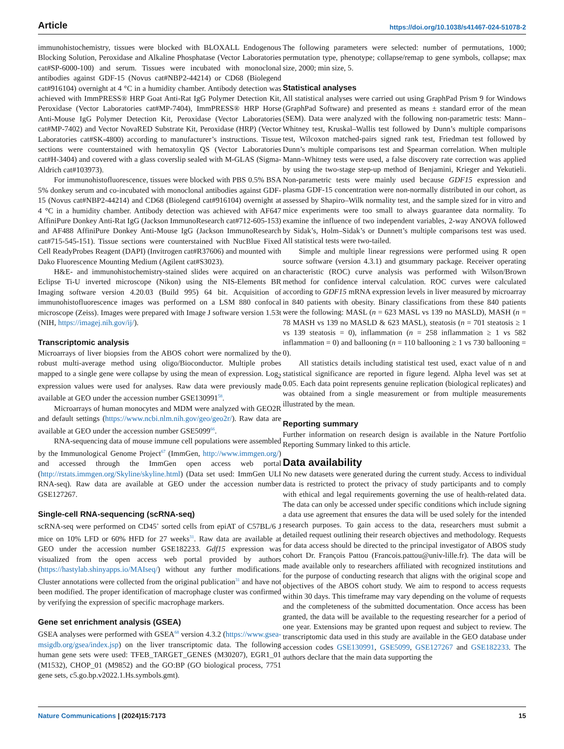Article https://doi.org/10.1038/s41467-024-51078-2
immunohistochemistry, tissues were blocked with BLOXALL Endogenous Blocking Solution, Peroxidase and Alkaline Phosphatase (Vector Laboratories cat#SP-6000-100) and serum. Tissues were incubated with monoclonal antibodies against GDF-15 (Novus cat#NBP2-44214) or CD68 (Biolegend cat#916104) overnight at 4 °C in a humidity chamber. Antibody detection was achieved with ImmPRESS® HRP Goat Anti-Rat IgG Polymer Detection Kit, Peroxidase (Vector Laboratories cat#MP-7404), ImmPRESS® HRP Horse Anti-Mouse IgG Polymer Detection Kit, Peroxidase (Vector Laboratories cat#MP-7402) and Vector NovaRED Substrate Kit, Peroxidase (HRP) (Vector Laboratories cat#SK-4800) according to manufacturer’s instructions. Tissue sections were counterstained with hematoxylin QS (Vector Laboratories cat#H-3404) and covered with a glass coverslip sealed with M-GLAS (Sigma-Aldrich cat#103973).
For immunohistofluorescence, tissues were blocked with PBS 0.5% BSA 5% donkey serum and co-incubated with monoclonal antibodies against GDF-15 (Novus cat#NBP2-44214) and CD68 (Biolegend cat#916104) overnight at 4 °C in a humidity chamber. Antibody detection was achieved with AF647 AffiniPure Donkey Anti-Rat IgG (Jackson ImmunoResearch cat#712-605-153) and AF488 AffiniPure Donkey Anti-Mouse IgG (Jackson ImmunoResearch cat#715-545-151). Tissue sections were counterstained with NucBlue Fixed Cell ReadyProbes Reagent (DAPI) (Invitrogen cat#R37606) and mounted with Dako Fluorescence Mounting Medium (Agilent cat#S3023).
H&E- and immunohistochemistry-stained slides were acquired on an Eclipse Ti-U inverted microscope (Nikon) using the NIS-Elements BR Imaging software version 4.20.03 (Build 995) 64 bit. Acquisition of immunohistofluorescence images was performed on a LSM 880 confocal microscope (Zeiss). Images were prepared with Image J software version 1.53t (NIH, https://imagej.nih.gov/ij/).
Transcriptomic analysis
Microarrays of liver biopsies from the ABOS cohort were normalized by the robust multi-average method using oligo/Bioconductor. Multiple probes mapped to a single gene were collapse by using the mean of expression. Log<sub>2</sub> expression values were used for analyses. Raw data were previously made available at GEO under the accession number GSE130991<sup>58</sup>.
Microarrays of human monocytes and MDM were analyzed with GEO2R and default settings (https://www.ncbi.nlm.nih.gov/geo/geo2r/). Raw data are available at GEO under the accession number GSE5099<sup>66</sup>.
RNA-sequencing data of mouse immune cell populations were assembled by the Immunological Genome Project<sup>67</sup> (ImmGen, http://www.immgen.org/) and accessed through the ImmGen open access web portal (http://rstats.immgen.org/Skyline/skyline.html) (Data set used: ImmGen ULI RNA-seq). Raw data are available at GEO under the accession number GSE127267.
Single-cell RNA-sequencing (scRNA-seq)
scRNA-seq were performed on CD45<sup>+</sup> sorted cells from epiAT of C57BL/6 J mice on 10% LFD or 60% HFD for 27 weeks<sup>31</sup>. Raw data are available at GEO under the accession number GSE182233. Gdf15 expression was visualized from the open access web portal provided by authors (https://hastylab.shinyapps.io/MAIseq/) without any further modifications. Cluster annotations were collected from the original publication<sup>31</sup> and have not been modified. The proper identification of macrophage cluster was confirmed by verifying the expression of specific macrophage markers.
Gene set enrichment analysis (GSEA)
GSEA analyses were performed with GSEA<sup>68</sup> version 4.3.2 (https://www.gsea-msigdb.org/gsea/index.jsp) on the liver transcriptomic data. The following human gene sets were used: TFEB_TARGET_GENES (M30207), EGR1_01 (M1532), CHOP_01 (M9852) and the GO:BP (GO biological process, 7751 gene sets, c5.go.bp.v2022.1.Hs.symbols.gmt).
The following parameters were selected: number of permutations, 1000; permutation type, phenotype; collapse/remap to gene symbols, collapse; max size, 2000; min size, 5.
Statistical analyses
All statistical analyses were carried out using GraphPad Prism 9 for Windows (GraphPad Software) and presented as means ± standard error of the mean (SEM). Data were analyzed with the following non-parametric tests: Mann–Whitney test, Kruskal–Wallis test followed by Dunn’s multiple comparisons test, Wilcoxon matched-pairs signed rank test, Friedman test followed by Dunn’s multiple comparisons test and Spearman correlation. When multiple Mann–Whitney tests were used, a false discovery rate correction was applied by using the two-stage step-up method of Benjamini, Krieger and Yekutieli. Non-parametric tests were mainly used because GDF15 expression and plasma GDF-15 concentration were non-normally distributed in our cohort, as assessed by Shapiro–Wilk normality test, and the sample sized for in vitro and mice experiments were too small to always guarantee data normality. To examine the influence of two independent variables, 2-way ANOVA followed by Sidak’s, Holm–Sidak’s or Dunnett’s multiple comparisons test was used. All statistical tests were two-tailed.
Simple and multiple linear regressions were performed using R open source software (version 4.3.1) and gtsummary package. Receiver operating characteristic (ROC) curve analysis was performed with Wilson/Brown method for confidence interval calculation. ROC curves were calculated according to GDF15 mRNA expression levels in liver measured by microarray in 840 patients with obesity. Binary classifications from these 840 patients were the following: MASL (n = 623 MASL vs 139 no MASLD), MASH (n = 78 MASH vs 139 no MASLD & 623 MASL), steatosis (n = 701 steatosis ≥ 1 vs 139 steatosis = 0), inflammation (n = 258 inflammation ≥ 1 vs 582 inflammation = 0) and ballooning (n = 110 ballooning ≥ 1 vs 730 ballooning = 0).
All statistics details including statistical test used, exact value of n and statistical significance are reported in figure legend. Alpha level was set at 0.05. Each data point represents genuine replication (biological replicates) and was obtained from a single measurement or from multiple measurements illustrated by the mean.
Reporting summary
Further information on research design is available in the Nature Portfolio Reporting Summary linked to this article.
Data availability
No new datasets were generated during the current study. Access to individual data is restricted to protect the privacy of study participants and to comply with ethical and legal requirements governing the use of health-related data. The data can only be accessed under specific conditions which include signing a data use agreement that ensures the data will be used solely for the intended research purposes. To gain access to the data, researchers must submit a detailed request outlining their research objectives and methodology. Requests for data access should be directed to the principal investigator of ABOS study cohort Dr. François Pattou (Francois.pattou@univ-lille.fr). The data will be made available only to researchers affiliated with recognized institutions and for the purpose of conducting research that aligns with the original scope and objectives of the ABOS cohort study. We aim to respond to access requests within 30 days. This timeframe may vary depending on the volume of requests and the completeness of the submitted documentation. Once access has been granted, the data will be available to the requesting researcher for a period of one year. Extensions may be granted upon request and subject to review. The transcriptomic data used in this study are available in the GEO database under accession codes GSE130991, GSE5099, GSE127267 and GSE182233. The authors declare that the main data supporting the
Nature Communications | (2024)15:7173 15